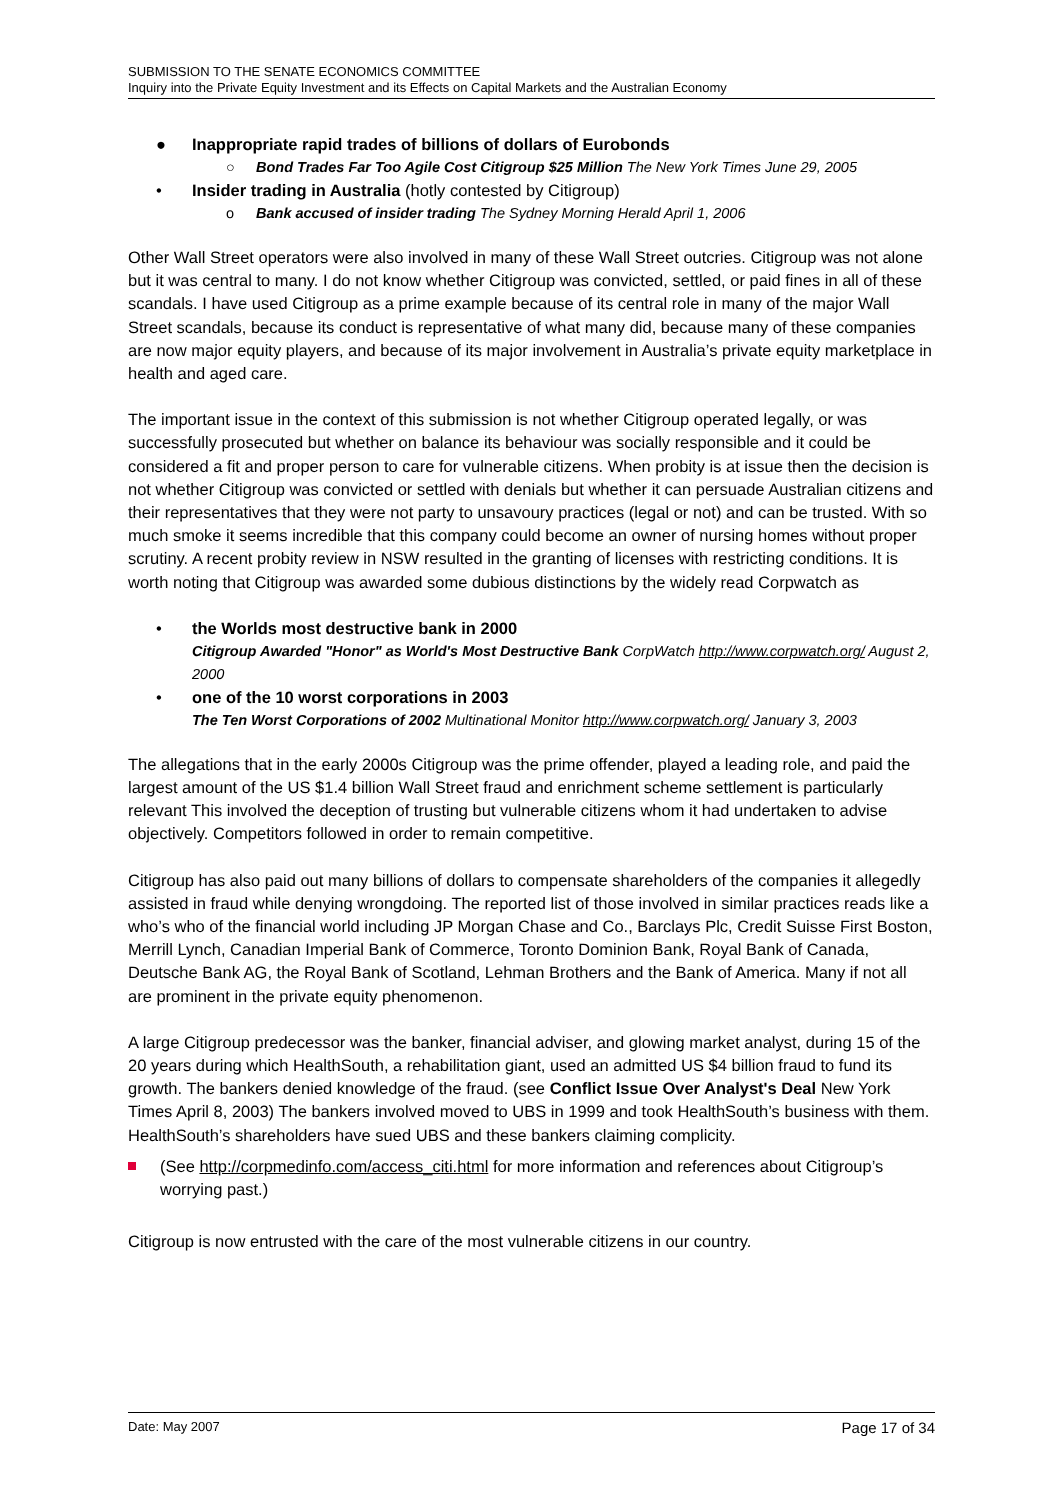SUBMISSION TO THE SENATE ECONOMICS COMMITTEE
Inquiry into the Private Equity Investment and its Effects on Capital Markets and the Australian Economy
● Inappropriate rapid trades of billions of dollars of Eurobonds
○ Bond Trades Far Too Agile Cost Citigroup $25 Million The New York Times June 29, 2005
• Insider trading in Australia (hotly contested by Citigroup)
o Bank accused of insider trading The Sydney Morning Herald April 1, 2006
Other Wall Street operators were also involved in many of these Wall Street outcries. Citigroup was not alone but it was central to many. I do not know whether Citigroup was convicted, settled, or paid fines in all of these scandals. I have used Citigroup as a prime example because of its central role in many of the major Wall Street scandals, because its conduct is representative of what many did, because many of these companies are now major equity players, and because of its major involvement in Australia’s private equity marketplace in health and aged care.
The important issue in the context of this submission is not whether Citigroup operated legally, or was successfully prosecuted but whether on balance its behaviour was socially responsible and it could be considered a fit and proper person to care for vulnerable citizens. When probity is at issue then the decision is not whether Citigroup was convicted or settled with denials but whether it can persuade Australian citizens and their representatives that they were not party to unsavoury practices (legal or not) and can be trusted. With so much smoke it seems incredible that this company could become an owner of nursing homes without proper scrutiny. A recent probity review in NSW resulted in the granting of licenses with restricting conditions. It is worth noting that Citigroup was awarded some dubious distinctions by the widely read Corpwatch as
• the Worlds most destructive bank in 2000
Citigroup Awarded "Honor" as World's Most Destructive Bank CorpWatch http://www.corpwatch.org/ August 2, 2000
• one of the 10 worst corporations in 2003
The Ten Worst Corporations of 2002 Multinational Monitor http://www.corpwatch.org/ January 3, 2003
The allegations that in the early 2000s Citigroup was the prime offender, played a leading role, and paid the largest amount of the US $1.4 billion Wall Street fraud and enrichment scheme settlement is particularly relevant This involved the deception of trusting but vulnerable citizens whom it had undertaken to advise objectively. Competitors followed in order to remain competitive.
Citigroup has also paid out many billions of dollars to compensate shareholders of the companies it allegedly assisted in fraud while denying wrongdoing. The reported list of those involved in similar practices reads like a who’s who of the financial world including JP Morgan Chase and Co., Barclays Plc, Credit Suisse First Boston, Merrill Lynch, Canadian Imperial Bank of Commerce, Toronto Dominion Bank, Royal Bank of Canada, Deutsche Bank AG, the Royal Bank of Scotland, Lehman Brothers and the Bank of America. Many if not all are prominent in the private equity phenomenon.
A large Citigroup predecessor was the banker, financial adviser, and glowing market analyst, during 15 of the 20 years during which HealthSouth, a rehabilitation giant, used an admitted US $4 billion fraud to fund its growth. The bankers denied knowledge of the fraud. (see Conflict Issue Over Analyst's Deal New York Times April 8, 2003) The bankers involved moved to UBS in 1999 and took HealthSouth’s business with them. HealthSouth’s shareholders have sued UBS and these bankers claiming complicity.
(See http://corpmedinfo.com/access_citi.html for more information and references about Citigroup’s worrying past.)
Citigroup is now entrusted with the care of the most vulnerable citizens in our country.
Date: May 2007 Page 17 of 34